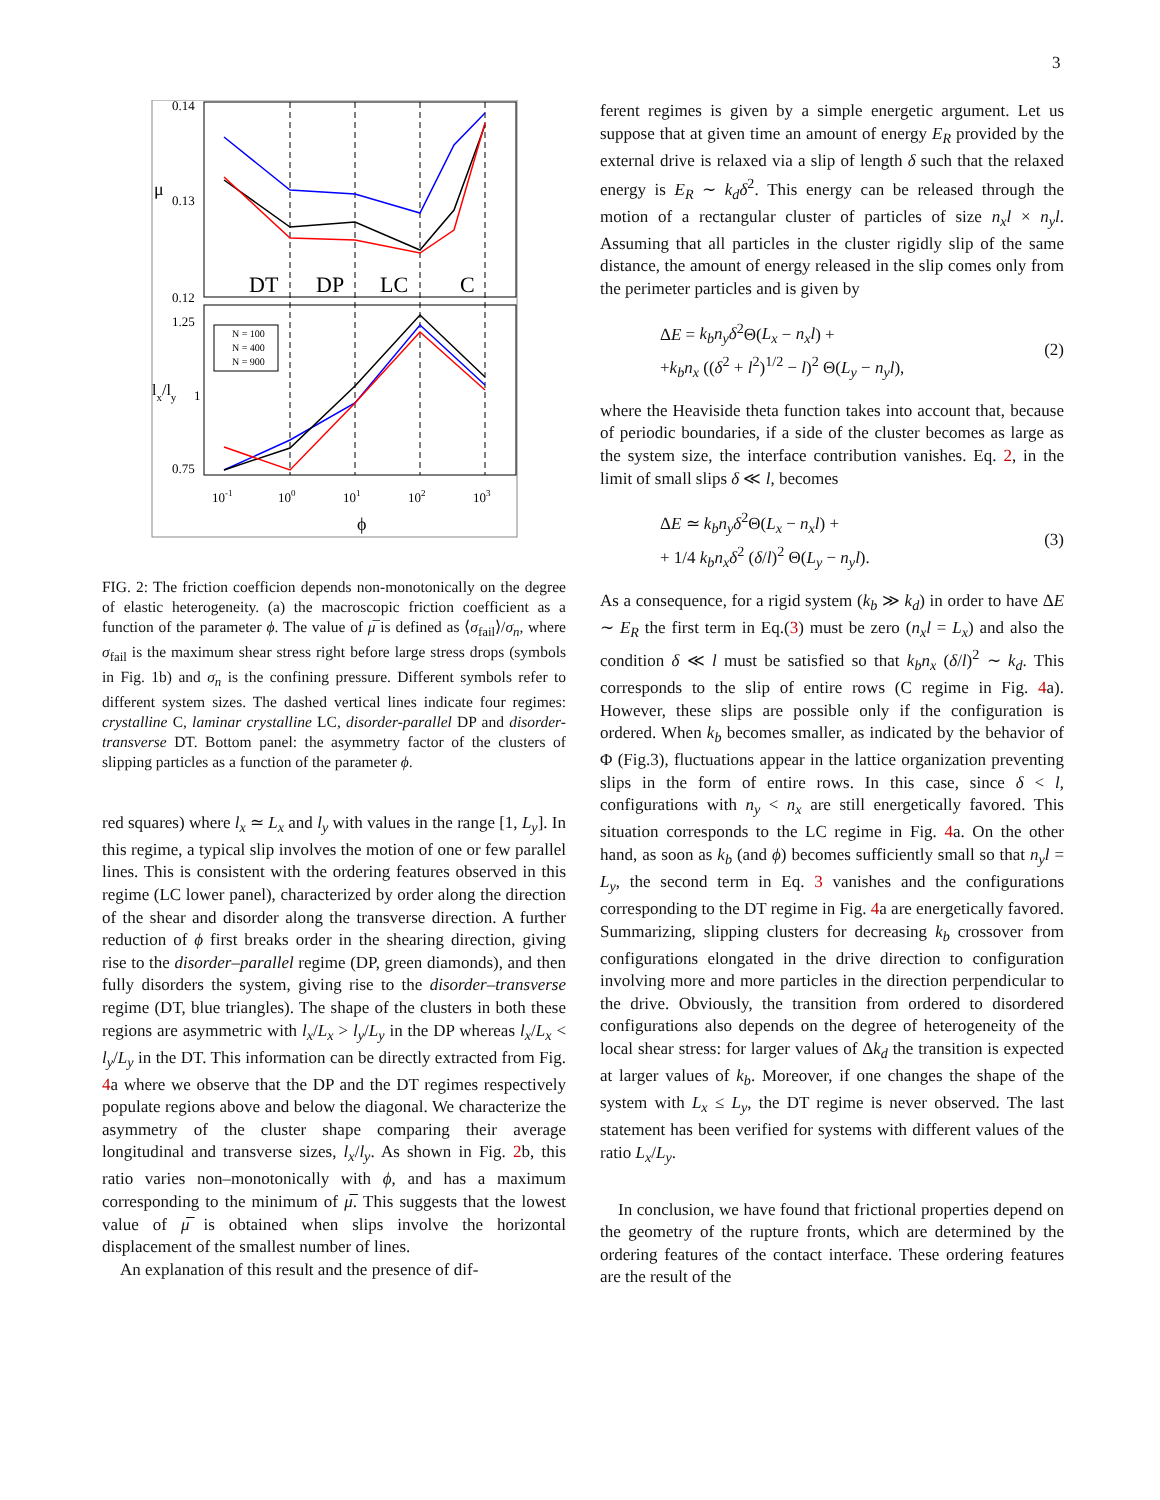3
0.14
0.13
0.12
1.25
1
0.75
μ
lx/ly
10-1
100
101
102
103
ϕ
DT
DP
LC
C
N = 100
N = 400
N = 900
FIG. 2: The friction coefficion depends non-monotonically on the degree of elastic heterogeneity. (a) the macroscopic friction coefficient as a function of the parameter ϕ. The value of μ̅ is defined as ⟨σ<sub>fail</sub>⟩/σ<sub>n</sub>, where σ<sub>fail</sub> is the maximum shear stress right before large stress drops (symbols in Fig. 1b) and σ<sub>n</sub> is the confining pressure. Different symbols refer to different system sizes. The dashed vertical lines indicate four regimes: crystalline C, laminar crystalline LC, disorder-parallel DP and disorder-transverse DT. Bottom panel: the asymmetry factor of the clusters of slipping particles as a function of the parameter ϕ.
red squares) where l<sub>x</sub> ≃ L<sub>x</sub> and l<sub>y</sub> with values in the range [1, L<sub>y</sub>]. In this regime, a typical slip involves the motion of one or few parallel lines. This is consistent with the ordering features observed in this regime (LC lower panel), characterized by order along the direction of the shear and disorder along the transverse direction. A further reduction of ϕ first breaks order in the shearing direction, giving rise to the disorder–parallel regime (DP, green diamonds), and then fully disorders the system, giving rise to the disorder–transverse regime (DT, blue triangles). The shape of the clusters in both these regions are asymmetric with l<sub>x</sub>/L<sub>x</sub> > l<sub>y</sub>/L<sub>y</sub> in the DP whereas l<sub>x</sub>/L<sub>x</sub> < l<sub>y</sub>/L<sub>y</sub> in the DT. This information can be directly extracted from Fig. 4a where we observe that the DP and the DT regimes respectively populate regions above and below the diagonal. We characterize the asymmetry of the cluster shape comparing their average longitudinal and transverse sizes, l<sub>x</sub>/l<sub>y</sub>. As shown in Fig. 2b, this ratio varies non–monotonically with ϕ, and has a maximum corresponding to the minimum of μ̅. This suggests that the lowest value of μ̅ is obtained when slips involve the horizontal displacement of the smallest number of lines.
An explanation of this result and the presence of dif-
ferent regimes is given by a simple energetic argument. Let us suppose that at given time an amount of energy E<sub>R</sub> provided by the external drive is relaxed via a slip of length δ such that the relaxed energy is E<sub>R</sub> ∼ k<sub>d</sub>δ<sup>2</sup>. This energy can be released through the motion of a rectangular cluster of particles of size n<sub>x</sub>l × n<sub>y</sub>l. Assuming that all particles in the cluster rigidly slip of the same distance, the amount of energy released in the slip comes only from the perimeter particles and is given by
ΔE = k<sub>b</sub>n<sub>y</sub>δ<sup>2</sup>Θ(L<sub>x</sub> − n<sub>x</sub>l) +
+k<sub>b</sub>n<sub>x</sub> ((δ<sup>2</sup> + l<sup>2</sup>)<sup>1/2</sup> − l)<sup>2</sup> Θ(L<sub>y</sub> − n<sub>y</sub>l),
(2)
where the Heaviside theta function takes into account that, because of periodic boundaries, if a side of the cluster becomes as large as the system size, the interface contribution vanishes. Eq. 2, in the limit of small slips δ ≪ l, becomes
ΔE ≃ k<sub>b</sub>n<sub>y</sub>δ<sup>2</sup>Θ(L<sub>x</sub> − n<sub>x</sub>l) +
+ 1/4 k<sub>b</sub>n<sub>x</sub>δ<sup>2</sup> (δ/l)<sup>2</sup> Θ(L<sub>y</sub> − n<sub>y</sub>l).
(3)
As a consequence, for a rigid system (k<sub>b</sub> ≫ k<sub>d</sub>) in order to have ΔE ∼ E<sub>R</sub> the first term in Eq.(3) must be zero (n<sub>x</sub>l = L<sub>x</sub>) and also the condition δ ≪ l must be satisfied so that k<sub>b</sub>n<sub>x</sub> (δ/l)<sup>2</sup> ∼ k<sub>d</sub>. This corresponds to the slip of entire rows (C regime in Fig. 4a). However, these slips are possible only if the configuration is ordered. When k<sub>b</sub> becomes smaller, as indicated by the behavior of Φ (Fig.3), fluctuations appear in the lattice organization preventing slips in the form of entire rows. In this case, since δ < l, configurations with n<sub>y</sub> < n<sub>x</sub> are still energetically favored. This situation corresponds to the LC regime in Fig. 4a. On the other hand, as soon as k<sub>b</sub> (and ϕ) becomes sufficiently small so that n<sub>y</sub>l = L<sub>y</sub>, the second term in Eq. 3 vanishes and the configurations corresponding to the DT regime in Fig. 4a are energetically favored. Summarizing, slipping clusters for decreasing k<sub>b</sub> crossover from configurations elongated in the drive direction to configuration involving more and more particles in the direction perpendicular to the drive. Obviously, the transition from ordered to disordered configurations also depends on the degree of heterogeneity of the local shear stress: for larger values of Δk<sub>d</sub> the transition is expected at larger values of k<sub>b</sub>. Moreover, if one changes the shape of the system with L<sub>x</sub> ≤ L<sub>y</sub>, the DT regime is never observed. The last statement has been verified for systems with different values of the ratio L<sub>x</sub>/L<sub>y</sub>.
In conclusion, we have found that frictional properties depend on the geometry of the rupture fronts, which are determined by the ordering features of the contact interface. These ordering features are the result of the